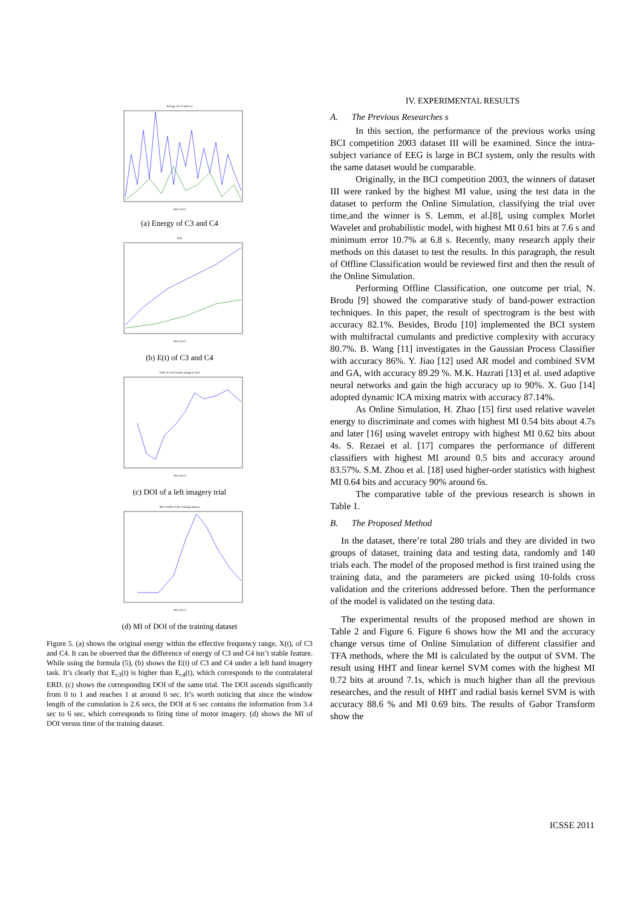Energy of C3 and C4
time (sec)
(a) Energy of C3 and C4
E(t)
time (sec)
(b) E(t) of C3 and C4
DOI of a left motor imagery trial
time (sec)
(c) DOI of a left imagery trial
MI of DOI of the training dataset
time (sec)
(d) MI of DOI of the training dataset
Figure 5. (a) shows the original energy within the effective frequency range, X(t), of C3 and C4. It can be observed that the difference of energy of C3 and C4 isn’t stable feature. While using the formula (5), (b) shows the E(t) of C3 and C4 under a left hand imagery task. It’s clearly that E<sub>c3</sub>(t) is higher than E<sub>c4</sub>(t), which corresponds to the contralateral ERD. (c) shows the corresponding DOI of the same trial. The DOI ascends significantly from 0 to 1 and reaches 1 at around 6 sec. It’s worth noticing that since the window length of the cumulation is 2.6 secs, the DOI at 6 sec contains the information from 3.4 sec to 6 sec, which corresponds to firing time of motor imagery. (d) shows the MI of DOI versus time of the training dataset.
IV. EXPERIMENTAL RESULTS
A. The Previous Researches s
In this section, the performance of the previous works using BCI competition 2003 dataset III will be examined. Since the intra-subject variance of EEG is large in BCI system, only the results with the same dataset would be comparable.
Originally, in the BCI competition 2003, the winners of dataset III were ranked by the highest MI value, using the test data in the dataset to perform the Online Simulation, classifying the trial over time,and the winner is S. Lemm, et al.[8], using complex Morlet Wavelet and probabilistic model, with highest MI 0.61 bits at 7.6 s and minimum error 10.7% at 6.8 s. Recently, many research apply their methods on this dataset to test the results. In this paragraph, the result of Offline Classification would be reviewed first and then the result of the Online Simulation.
Performing Offline Classification, one outcome per trial, N. Brodu [9] showed the comparative study of band-power extraction techniques. In this paper, the result of spectrogram is the best with accuracy 82.1%. Besides, Brodu [10] implemented the BCI system with multifractal cumulants and predictive complexity with accuracy 80.7%. B. Wang [11] investigates in the Gaussian Process Classifier with accuracy 86%. Y. Jiao [12] used AR model and combined SVM and GA, with accuracy 89.29 %. M.K. Hazrati [13] et al. used adaptive neural networks and gain the high accuracy up to 90%. X. Guo [14] adopted dynamic ICA mixing matrix with accuracy 87.14%.
As Online Simulation, H. Zhao [15] first used relative wavelet energy to discriminate and comes with highest MI 0.54 bits about 4.7s and later [16] using wavelet entropy with highest MI 0.62 bits about 4s. S. Rezaei et al. [17] compares the performance of different classifiers with highest MI around 0.5 bits and accuracy around 83.57%. S.M. Zhou et al. [18] used higher-order statistics with highest MI 0.64 bits and accuracy 90% around 6s.
The comparative table of the previous research is shown in Table 1.
B. The Proposed Method
In the dataset, there’re total 280 trials and they are divided in two groups of dataset, training data and testing data, randomly and 140 trials each. The model of the proposed method is first trained using the training data, and the parameters are picked using 10-folds cross validation and the criterions addressed before. Then the performance of the model is validated on the testing data.
The experimental results of the proposed method are shown in Table 2 and Figure 6. Figure 6 shows how the MI and the accuracy change versus time of Online Simulation of different classifier and TFA methods, where the MI is calculated by the output of SVM. The result using HHT and linear kernel SVM comes with the highest MI 0.72 bits at around 7.1s, which is much higher than all the previous researches, and the result of HHT and radial basis kernel SVM is with accuracy 88.6 % and MI 0.69 bits. The results of Gabor Transform show the
ICSSE 2011